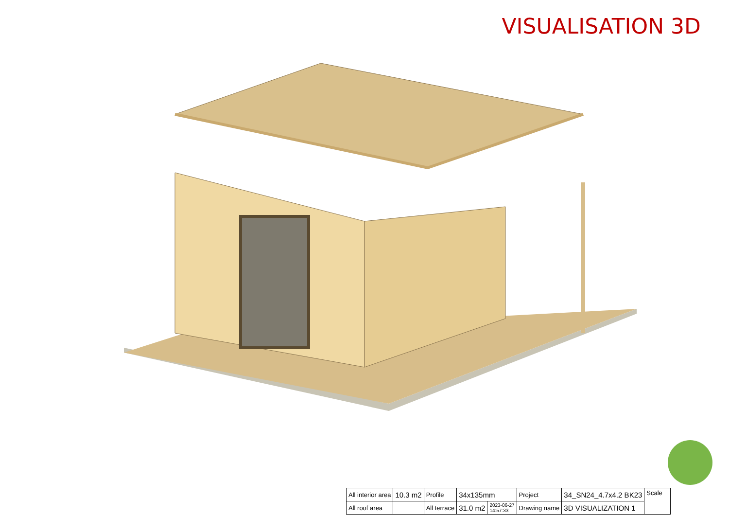VISUALISATION 3D
| All interior area | 10.3 m2 | Profile | 34x135mm | | Project | 34_SN24_4.7x4.2 BK23 | Scale |
| All roof area | | All terrace | 31.0 m2 | 2023-06-27 14:57:33 | Drawing name | 3D VISUALIZATION 1 | |